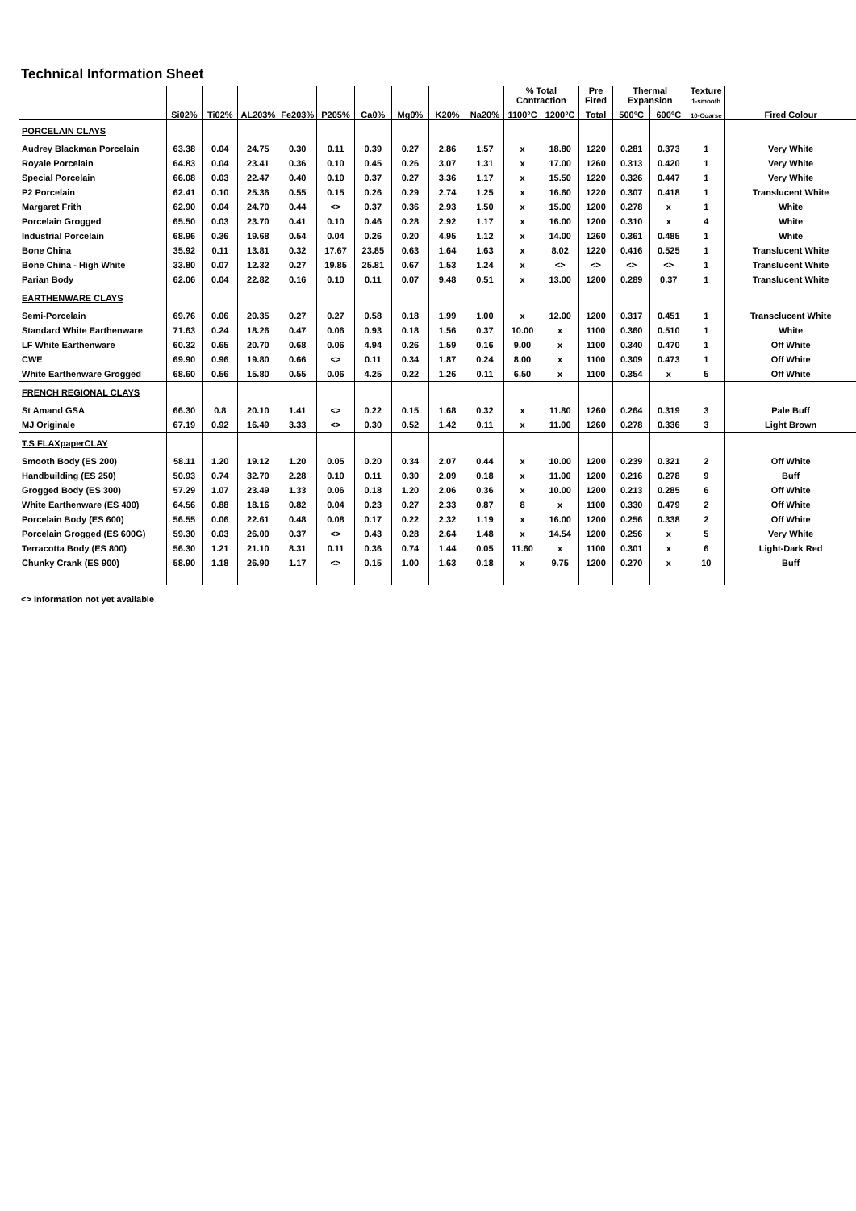Technical Information Sheet
| | | | | | | | | | | % Total Contraction | | Pre Fired | Thermal Expansion | | Texture 1-smooth | |
| --- | --- | --- | --- | --- | --- | --- | --- | --- | --- | --- | --- | --- | --- | --- | --- | --- |
| | Si02% | Ti02% | AL203% | Fe203% | P205% | Ca0% | Mg0% | K20% | Na20% | 1100°C | 1200°C | Total | 500°C | 600°C | 10-Coarse | Fired Colour |
| PORCELAIN CLAYS | | | | | | | | | | | | | | | | |
| Audrey Blackman Porcelain | 63.38 | 0.04 | 24.75 | 0.30 | 0.11 | 0.39 | 0.27 | 2.86 | 1.57 | x | 18.80 | 1220 | 0.281 | 0.373 | 1 | Very White |
| Royale Porcelain | 64.83 | 0.04 | 23.41 | 0.36 | 0.10 | 0.45 | 0.26 | 3.07 | 1.31 | x | 17.00 | 1260 | 0.313 | 0.420 | 1 | Very White |
| Special Porcelain | 66.08 | 0.03 | 22.47 | 0.40 | 0.10 | 0.37 | 0.27 | 3.36 | 1.17 | x | 15.50 | 1220 | 0.326 | 0.447 | 1 | Very White |
| P2 Porcelain | 62.41 | 0.10 | 25.36 | 0.55 | 0.15 | 0.26 | 0.29 | 2.74 | 1.25 | x | 16.60 | 1220 | 0.307 | 0.418 | 1 | Translucent White |
| Margaret Frith | 62.90 | 0.04 | 24.70 | 0.44 | <> | 0.37 | 0.36 | 2.93 | 1.50 | x | 15.00 | 1200 | 0.278 | x | 1 | White |
| Porcelain Grogged | 65.50 | 0.03 | 23.70 | 0.41 | 0.10 | 0.46 | 0.28 | 2.92 | 1.17 | x | 16.00 | 1200 | 0.310 | x | 4 | White |
| Industrial Porcelain | 68.96 | 0.36 | 19.68 | 0.54 | 0.04 | 0.26 | 0.20 | 4.95 | 1.12 | x | 14.00 | 1260 | 0.361 | 0.485 | 1 | White |
| Bone China | 35.92 | 0.11 | 13.81 | 0.32 | 17.67 | 23.85 | 0.63 | 1.64 | 1.63 | x | 8.02 | 1220 | 0.416 | 0.525 | 1 | Translucent White |
| Bone China - High White | 33.80 | 0.07 | 12.32 | 0.27 | 19.85 | 25.81 | 0.67 | 1.53 | 1.24 | x | <> | <> | <> | <> | 1 | Translucent White |
| Parian Body | 62.06 | 0.04 | 22.82 | 0.16 | 0.10 | 0.11 | 0.07 | 9.48 | 0.51 | x | 13.00 | 1200 | 0.289 | 0.37 | 1 | Translucent White |
| EARTHENWARE CLAYS | | | | | | | | | | | | | | | | |
| Semi-Porcelain | 69.76 | 0.06 | 20.35 | 0.27 | 0.27 | 0.58 | 0.18 | 1.99 | 1.00 | x | 12.00 | 1200 | 0.317 | 0.451 | 1 | Transclucent White |
| Standard White Earthenware | 71.63 | 0.24 | 18.26 | 0.47 | 0.06 | 0.93 | 0.18 | 1.56 | 0.37 | 10.00 | x | 1100 | 0.360 | 0.510 | 1 | White |
| LF White Earthenware | 60.32 | 0.65 | 20.70 | 0.68 | 0.06 | 4.94 | 0.26 | 1.59 | 0.16 | 9.00 | x | 1100 | 0.340 | 0.470 | 1 | Off White |
| CWE | 69.90 | 0.96 | 19.80 | 0.66 | <> | 0.11 | 0.34 | 1.87 | 0.24 | 8.00 | x | 1100 | 0.309 | 0.473 | 1 | Off White |
| White Earthenware Grogged | 68.60 | 0.56 | 15.80 | 0.55 | 0.06 | 4.25 | 0.22 | 1.26 | 0.11 | 6.50 | x | 1100 | 0.354 | x | 5 | Off White |
| FRENCH REGIONAL CLAYS | | | | | | | | | | | | | | | | |
| St Amand GSA | 66.30 | 0.8 | 20.10 | 1.41 | <> | 0.22 | 0.15 | 1.68 | 0.32 | x | 11.80 | 1260 | 0.264 | 0.319 | 3 | Pale Buff |
| MJ Originale | 67.19 | 0.92 | 16.49 | 3.33 | <> | 0.30 | 0.52 | 1.42 | 0.11 | x | 11.00 | 1260 | 0.278 | 0.336 | 3 | Light Brown |
| T.S FLAXpaperCLAY | | | | | | | | | | | | | | | | |
| Smooth Body (ES 200) | 58.11 | 1.20 | 19.12 | 1.20 | 0.05 | 0.20 | 0.34 | 2.07 | 0.44 | x | 10.00 | 1200 | 0.239 | 0.321 | 2 | Off White |
| Handbuilding (ES 250) | 50.93 | 0.74 | 32.70 | 2.28 | 0.10 | 0.11 | 0.30 | 2.09 | 0.18 | x | 11.00 | 1200 | 0.216 | 0.278 | 9 | Buff |
| Grogged Body (ES 300) | 57.29 | 1.07 | 23.49 | 1.33 | 0.06 | 0.18 | 1.20 | 2.06 | 0.36 | x | 10.00 | 1200 | 0.213 | 0.285 | 6 | Off White |
| White Earthenware (ES 400) | 64.56 | 0.88 | 18.16 | 0.82 | 0.04 | 0.23 | 0.27 | 2.33 | 0.87 | 8 | x | 1100 | 0.330 | 0.479 | 2 | Off White |
| Porcelain Body (ES 600) | 56.55 | 0.06 | 22.61 | 0.48 | 0.08 | 0.17 | 0.22 | 2.32 | 1.19 | x | 16.00 | 1200 | 0.256 | 0.338 | 2 | Off White |
| Porcelain Grogged (ES 600G) | 59.30 | 0.03 | 26.00 | 0.37 | <> | 0.43 | 0.28 | 2.64 | 1.48 | x | 14.54 | 1200 | 0.256 | x | 5 | Very White |
| Terracotta Body (ES 800) | 56.30 | 1.21 | 21.10 | 8.31 | 0.11 | 0.36 | 0.74 | 1.44 | 0.05 | 11.60 | x | 1100 | 0.301 | x | 6 | Light-Dark Red |
| Chunky Crank (ES 900) | 58.90 | 1.18 | 26.90 | 1.17 | <> | 0.15 | 1.00 | 1.63 | 0.18 | x | 9.75 | 1200 | 0.270 | x | 10 | Buff |
<> Information not yet available